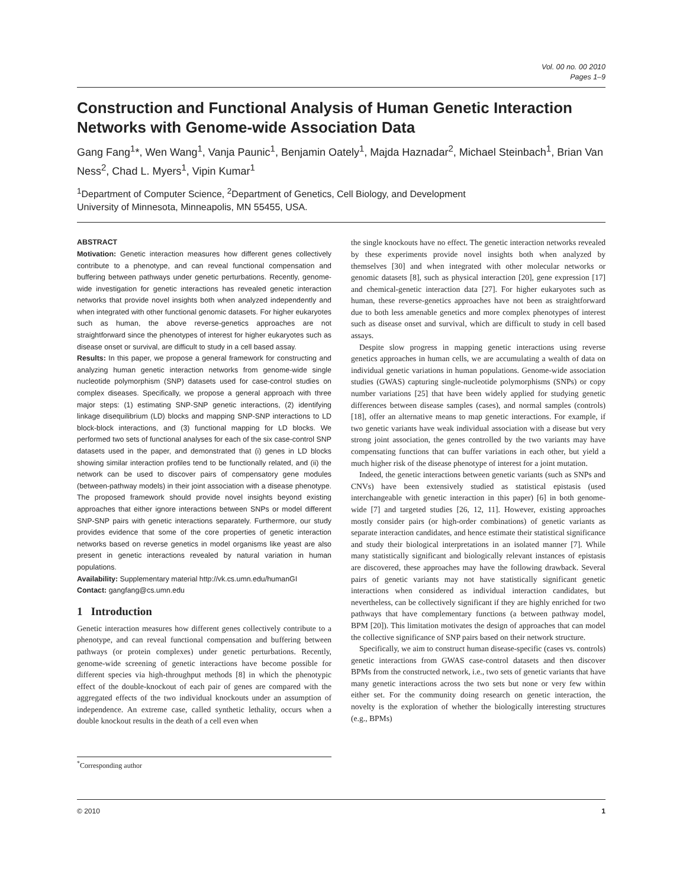Vol. 00 no. 00 2010
Pages 1–9
Construction and Functional Analysis of Human Genetic Interaction Networks with Genome-wide Association Data
Gang Fang<sup>1</sup>*, Wen Wang<sup>1</sup>, Vanja Paunic<sup>1</sup>, Benjamin Oately<sup>1</sup>, Majda Haznadar<sup>2</sup>, Michael Steinbach<sup>1</sup>, Brian Van Ness<sup>2</sup>, Chad L. Myers<sup>1</sup>, Vipin Kumar<sup>1</sup>
<sup>1</sup> Department of Computer Science, <sup>2</sup>Department of Genetics, Cell Biology, and Development
University of Minnesota, Minneapolis, MN 55455, USA.
ABSTRACT
Motivation: Genetic interaction measures how different genes collectively contribute to a phenotype, and can reveal functional compensation and buffering between pathways under genetic perturbations. Recently, genome-wide investigation for genetic interactions has revealed genetic interaction networks that provide novel insights both when analyzed independently and when integrated with other functional genomic datasets. For higher eukaryotes such as human, the above reverse-genetics approaches are not straightforward since the phenotypes of interest for higher eukaryotes such as disease onset or survival, are difficult to study in a cell based assay.
Results: In this paper, we propose a general framework for constructing and analyzing human genetic interaction networks from genome-wide single nucleotide polymorphism (SNP) datasets used for case-control studies on complex diseases. Specifically, we propose a general approach with three major steps: (1) estimating SNP-SNP genetic interactions, (2) identifying linkage disequilibrium (LD) blocks and mapping SNP-SNP interactions to LD block-block interactions, and (3) functional mapping for LD blocks. We performed two sets of functional analyses for each of the six case-control SNP datasets used in the paper, and demonstrated that (i) genes in LD blocks showing similar interaction profiles tend to be functionally related, and (ii) the network can be used to discover pairs of compensatory gene modules (between-pathway models) in their joint association with a disease phenotype. The proposed framework should provide novel insights beyond existing approaches that either ignore interactions between SNPs or model different SNP-SNP pairs with genetic interactions separately. Furthermore, our study provides evidence that some of the core properties of genetic interaction networks based on reverse genetics in model organisms like yeast are also present in genetic interactions revealed by natural variation in human populations.
Availability: Supplementary material http://vk.cs.umn.edu/humanGI
Contact: gangfang@cs.umn.edu
1 Introduction
Genetic interaction measures how different genes collectively contribute to a phenotype, and can reveal functional compensation and buffering between pathways (or protein complexes) under genetic perturbations. Recently, genome-wide screening of genetic interactions have become possible for different species via high-throughput methods [8] in which the phenotypic effect of the double-knockout of each pair of genes are compared with the aggregated effects of the two individual knockouts under an assumption of independence. An extreme case, called synthetic lethality, occurs when a double knockout results in the death of a cell even when
<sup>*</sup> Corresponding author
the single knockouts have no effect. The genetic interaction networks revealed by these experiments provide novel insights both when analyzed by themselves [30] and when integrated with other molecular networks or genomic datasets [8], such as physical interaction [20], gene expression [17] and chemical-genetic interaction data [27]. For higher eukaryotes such as human, these reverse-genetics approaches have not been as straightforward due to both less amenable genetics and more complex phenotypes of interest such as disease onset and survival, which are difficult to study in cell based assays.
Despite slow progress in mapping genetic interactions using reverse genetics approaches in human cells, we are accumulating a wealth of data on individual genetic variations in human populations. Genome-wide association studies (GWAS) capturing single-nucleotide polymorphisms (SNPs) or copy number variations [25] that have been widely applied for studying genetic differences between disease samples (cases), and normal samples (controls) [18], offer an alternative means to map genetic interactions. For example, if two genetic variants have weak individual association with a disease but very strong joint association, the genes controlled by the two variants may have compensating functions that can buffer variations in each other, but yield a much higher risk of the disease phenotype of interest for a joint mutation.
Indeed, the genetic interactions between genetic variants (such as SNPs and CNVs) have been extensively studied as statistical epistasis (used interchangeable with genetic interaction in this paper) [6] in both genome-wide [7] and targeted studies [26, 12, 11]. However, existing approaches mostly consider pairs (or high-order combinations) of genetic variants as separate interaction candidates, and hence estimate their statistical significance and study their biological interpretations in an isolated manner [7]. While many statistically significant and biologically relevant instances of epistasis are discovered, these approaches may have the following drawback. Several pairs of genetic variants may not have statistically significant genetic interactions when considered as individual interaction candidates, but nevertheless, can be collectively significant if they are highly enriched for two pathways that have complementary functions (a between pathway model, BPM [20]). This limitation motivates the design of approaches that can model the collective significance of SNP pairs based on their network structure.
Specifically, we aim to construct human disease-specific (cases vs. controls) genetic interactions from GWAS case-control datasets and then discover BPMs from the constructed network, i.e., two sets of genetic variants that have many genetic interactions across the two sets but none or very few within either set. For the community doing research on genetic interaction, the novelty is the exploration of whether the biologically interesting structures (e.g., BPMs)
© 2010 1